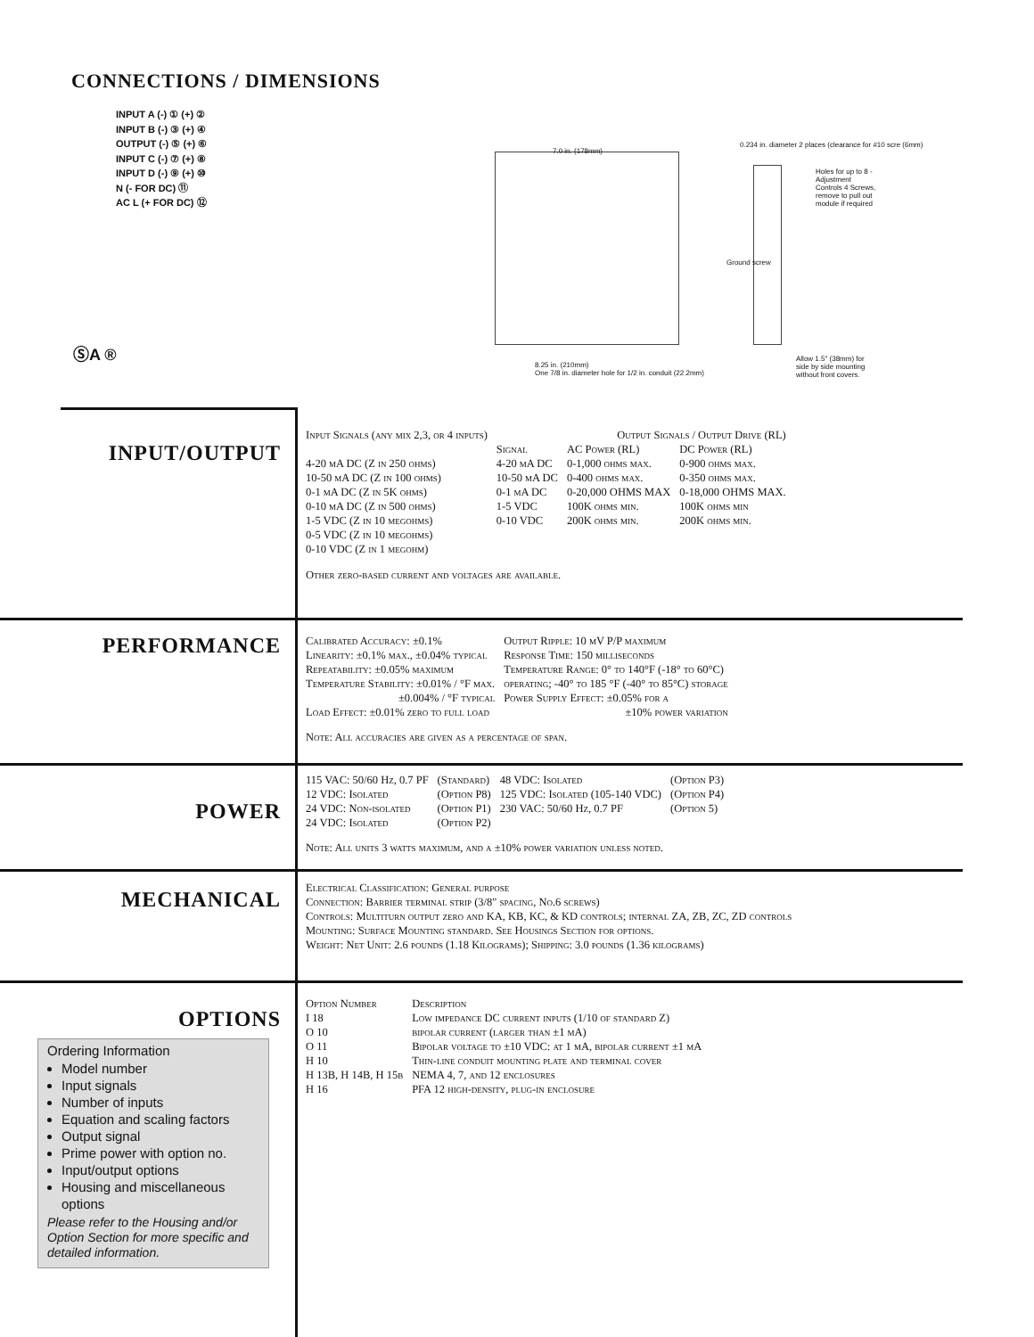CONNECTIONS / DIMENSIONS
INPUT A (-) ① (+) ②
INPUT B (-) ③ (+) ④
OUTPUT (-) ⑤ (+) ⑥
INPUT C (-) ⑦ (+) ⑧
INPUT D (-) ⑨ (+) ⑩
N (- FOR DC) ⑪
AC L (+ FOR DC) ⑫
7.0 in. (178mm)
0.234 in. diameter 2 places (clearance for #10 scre (6mm)
Holes for up to 8 - Adjustment Controls 4 Screws, remove to pull out module if required
8.25 in. (210mm)
One 7/8 in. diameter hole for 1/2 in. conduit (22.2mm)
Ground screw
Allow 1.5" (38mm) for side by side mounting without front covers.
ⓈA ®
INPUT/OUTPUT
| Input Signals (any mix 2,3, or 4 inputs) | | Output Signals / Output Drive (RL) | |
| | Signal | AC Power (RL) | DC Power (RL) |
| 4-20 mA DC (Z in 250 ohms) | 4-20 mA DC | 0-1,000 ohms max. | 0-900 ohms max. |
| 10-50 mA DC (Z in 100 ohms) | 10-50 mA DC | 0-400 ohms max. | 0-350 ohms max. |
| 0-1 mA DC (Z in 5K ohms) | 0-1 mA DC | 0-20,000 OHMS MAX | 0-18,000 OHMS MAX. |
| 0-10 mA DC (Z in 500 ohms) | 1-5 VDC | 100K ohms min. | 100K ohms min |
| 1-5 VDC (Z in 10 megohms) | 0-10 VDC | 200K ohms min. | 200K ohms min. |
| 0-5 VDC (Z in 10 megohms) | | | |
| 0-10 VDC (Z in 1 megohm) | | | |
Other zero-based current and voltages are available.
PERFORMANCE
| Calibrated Accuracy: ±0.1% | Output Ripple: 10 mV P/P maximum |
| Linearity: ±0.1% max., ±0.04% typical | Response Time: 150 milliseconds |
| Repeatability: ±0.05% maximum | Temperature Range: 0° to 140°F (-18° to 60°C) |
| Temperature Stability: ±0.01% / °F max. | operating; -40° to 185 °F (-40° to 85°C) storage |
| ±0.004% / °F typical | Power Supply Effect: ±0.05% for a |
| Load Effect: ±0.01% zero to full load | ±10% power variation |
Note: All accuracies are given as a percentage of span.
POWER
| 115 VAC: 50/60 Hz, 0.7 PF | (Standard) | 48 VDC: Isolated | (Option P3) |
| 12 VDC: Isolated | (Option P8) | 125 VDC: Isolated (105-140 VDC) | (Option P4) |
| 24 VDC: Non-isolated | (Option P1) | 230 VAC: 50/60 Hz, 0.7 PF | (Option 5) |
| 24 VDC: Isolated | (Option P2) | | |
Note: All units 3 watts maximum, and a ±10% power variation unless noted.
MECHANICAL
Electrical Classification: General purpose
Connection: Barrier terminal strip (3/8" spacing, No.6 screws)
Controls: Multiturn output zero and KA, KB, KC, & KD controls; internal ZA, ZB, ZC, ZD controls
Mounting: Surface Mounting standard. See Housings Section for options.
Weight: Net Unit: 2.6 pounds (1.18 Kilograms); Shipping: 3.0 pounds (1.36 kilograms)
OPTIONS
| Option Number | Description |
| I 18 | Low impedance DC current inputs (1/10 of standard Z) |
| O 10 | bipolar current (larger than ±1 mA) |
| O 11 | Bipolar voltage to ±10 VDC: at 1 mA, bipolar current ±1 mA |
| H 10 | Thin-line conduit mounting plate and terminal cover |
| H 13B, H 14B, H 15b | NEMA 4, 7, and 12 enclosures |
| H 16 | PFA 12 high-density, plug-in enclosure |
Ordering Information
Model number
Input signals
Number of inputs
Equation and scaling factors
Output signal
Prime power with option no.
Input/output options
Housing and miscellaneous options
Please refer to the Housing and/or Option Section for more specific and detailed information.